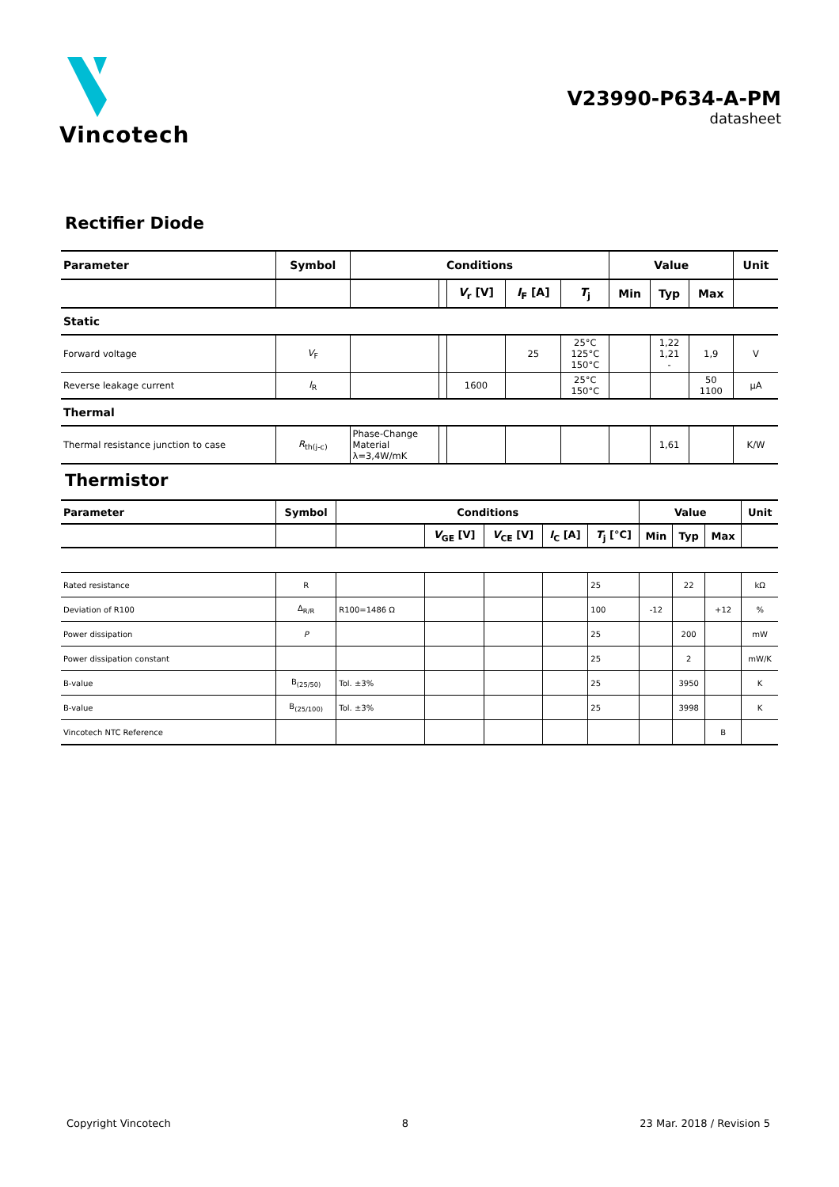Vincotech
V23990-P634-A-PM
datasheet
Rectifier Diode
| Parameter | Symbol | Conditions | | | | | Value | | | Unit |
| --- | --- | --- | --- | --- | --- | --- | --- | --- | --- | --- |
| | | | | V<sub>r</sub> [V] | I<sub>F</sub> [A] | T<sub>j</sub> | Min | Typ | Max | |
| Static | | | | | | | | | | |
| Forward voltage | V<sub>F</sub> | | | | 25 | 25°C 125°C 150°C | | 1,22 1,21 - | 1,9 | V |
| Reverse leakage current | I<sub>R</sub> | | | 1600 | | 25°C 150°C | | | 50 1100 | µA |
| Thermal | | | | | | | | | | |
| Thermal resistance junction to case | R<sub>th(j-c)</sub> | Phase-Change Material λ=3,4W/mK | | | | | | 1,61 | | K/W |
Thermistor
| Parameter | Symbol | Conditions | | | | | Value | | | Unit |
| --- | --- | --- | --- | --- | --- | --- | --- | --- | --- | --- |
| | | | V<sub>GE</sub> [V] | V<sub>CE</sub> [V] | I<sub>C</sub> [A] | T<sub>j</sub> [°C] | Min | Typ | Max | |
| Rated resistance | R | | | | | 25 | | 22 | | kΩ |
| Deviation of R100 | Δ<sub>R/R</sub> | R100=1486 Ω | | | | 100 | -12 | | +12 | % |
| Power dissipation | P | | | | | 25 | | 200 | | mW |
| Power dissipation constant | | | | | | 25 | | 2 | | mW/K |
| B-value | B<sub>(25/50)</sub> | Tol. ±3% | | | | 25 | | 3950 | | K |
| B-value | B<sub>(25/100)</sub> | Tol. ±3% | | | | 25 | | 3998 | | K |
| Vincotech NTC Reference | | | | | | | | | B | |
Copyright Vincotech 8 23 Mar. 2018 / Revision 5